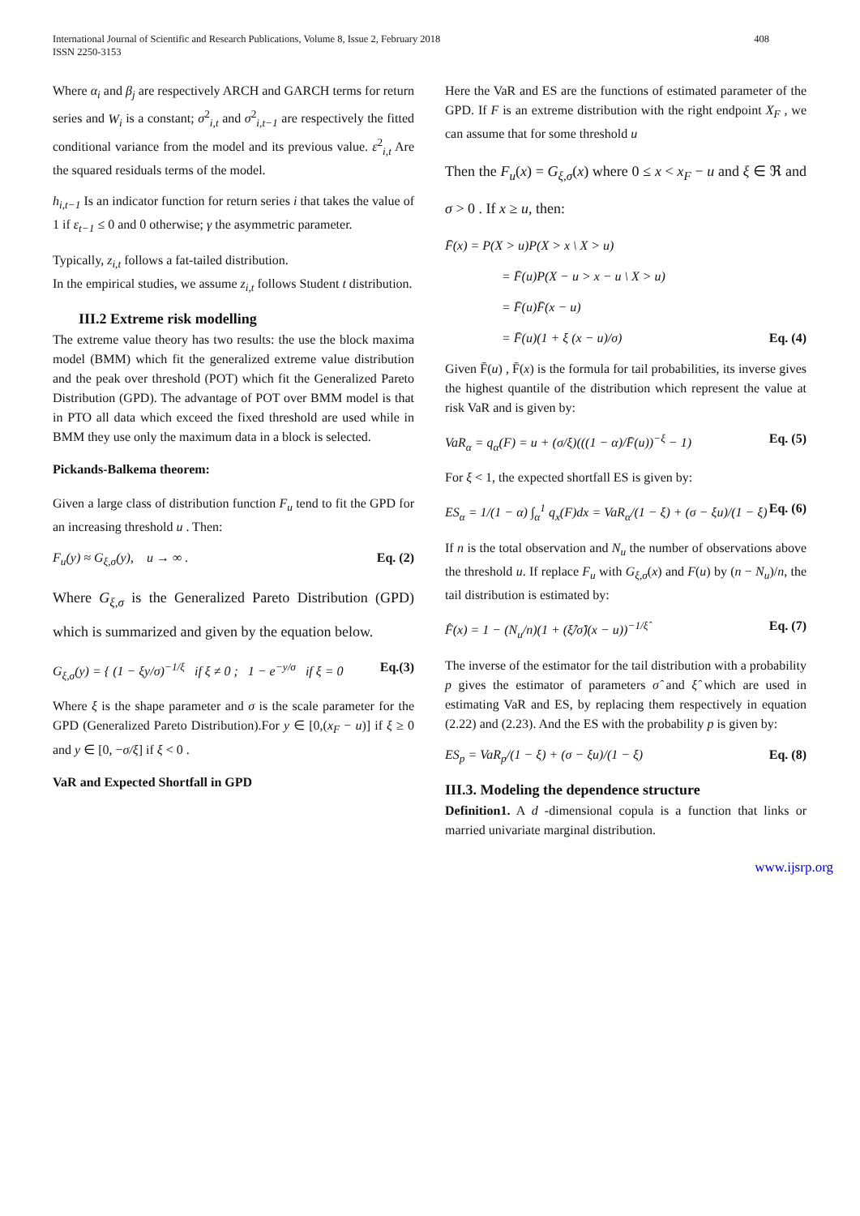International Journal of Scientific and Research Publications, Volume 8, Issue 2, February 2018
ISSN 2250-3153
408
Where α<sub>i</sub> and β<sub>j</sub> are respectively ARCH and GARCH terms for return series and W<sub>i</sub> is a constant; σ<sup>2</sup><sub>i,t</sub> and σ<sup>2</sup><sub>i,t−1</sub> are respectively the fitted conditional variance from the model and its previous value. ε<sup>2</sup><sub>i,t</sub> Are the squared residuals terms of the model.
h<sub>i,t−1</sub> Is an indicator function for return series i that takes the value of 1 if ε<sub>t−1</sub> ≤ 0 and 0 otherwise; γ the asymmetric parameter.
Typically, z<sub>i,t</sub> follows a fat-tailed distribution.
In the empirical studies, we assume z<sub>i,t</sub> follows Student t distribution.
III.2 Extreme risk modelling
The extreme value theory has two results: the use the block maxima model (BMM) which fit the generalized extreme value distribution and the peak over threshold (POT) which fit the Generalized Pareto Distribution (GPD). The advantage of POT over BMM model is that in PTO all data which exceed the fixed threshold are used while in BMM they use only the maximum data in a block is selected.
Pickands-Balkema theorem:
Given a large class of distribution function F<sub>u</sub> tend to fit the GPD for an increasing threshold u . Then:
F<sub>u</sub>(y) ≈ G<sub>ξ,σ</sub>(y), u → ∞ . Eq. (2)
Where G<sub>ξ,σ</sub> is the Generalized Pareto Distribution (GPD) which is summarized and given by the equation below.
G<sub>ξ,σ</sub>(y) = { (1 − ξy/σ)<sup>−1/ξ</sup> if ξ ≠ 0 ; 1 − e<sup>−y/σ</sup> if ξ = 0 Eq.(3)
Where ξ is the shape parameter and σ is the scale parameter for the GPD (Generalized Pareto Distribution).For y ∈ [0,(x<sub>F</sub> − u)] if ξ ≥ 0 and y ∈ [0, −σ/ξ] if ξ < 0 .
VaR and Expected Shortfall in GPD
Here the VaR and ES are the functions of estimated parameter of the GPD. If F is an extreme distribution with the right endpoint X<sub>F</sub> , we can assume that for some threshold u
Then the F<sub>u</sub>(x) = G<sub>ξ,σ</sub>(x) where 0 ≤ x < x<sub>F</sub> − u and ξ ∈ ℜ and σ > 0 . If x ≥ u, then:
F̄(x) = P(X > u)P(X > x \ X > u)
= F̄(u)P(X − u > x − u \ X > u)
= F̄(u)F̄(x − u)
= F̄(u)(1 + ξ (x − u)/σ) Eq. (4)
Given F̄(u) , F̄(x) is the formula for tail probabilities, its inverse gives the highest quantile of the distribution which represent the value at risk VaR and is given by:
VaR<sub>α</sub> = q<sub>α</sub>(F) = u + (σ/ξ)(((1 − α)/F̄(u))<sup>−ξ</sup> − 1) Eq. (5)
For ξ < 1, the expected shortfall ES is given by:
ES<sub>α</sub> = 1/(1 − α) ∫<sub>α</sub><sup>1</sup> q<sub>x</sub>(F)dx = VaR<sub>α</sub>/(1 − ξ) + (σ − ξu)/(1 − ξ) Eq. (6)
If n is the total observation and N<sub>u</sub> the number of observations above the threshold u. If replace F<sub>u</sub> with G<sub>ξ,σ</sub>(x) and F(u) by (n − N<sub>u</sub>)/n, the tail distribution is estimated by:
F̂(x) = 1 − (N<sub>u</sub>/n)(1 + (ξ̂/σ̂)(x − u))<sup>−1/ξ̂</sup> Eq. (7)
The inverse of the estimator for the tail distribution with a probability p gives the estimator of parameters σ̂ and ξ̂ which are used in estimating VaR and ES, by replacing them respectively in equation (2.22) and (2.23). And the ES with the probability p is given by:
ES<sub>p</sub> = VaR<sub>p</sub>/(1 − ξ) + (σ − ξu)/(1 − ξ) Eq. (8)
III.3. Modeling the dependence structure
Definition1. A d -dimensional copula is a function that links or married univariate marginal distribution.
www.ijsrp.org